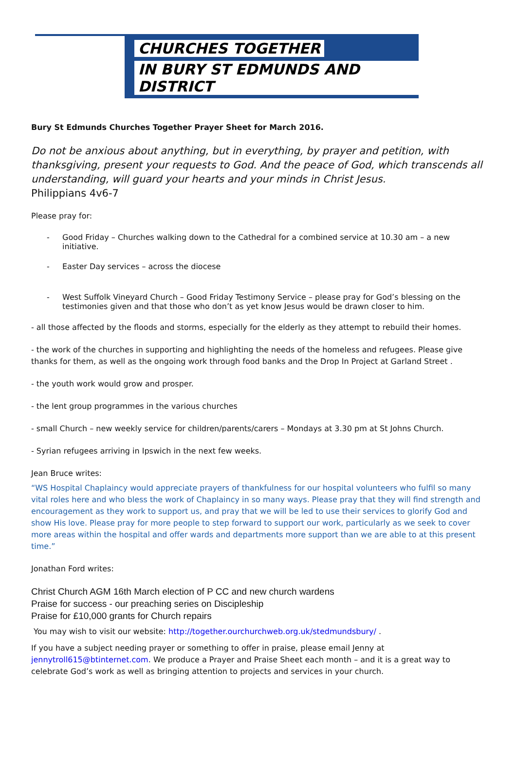CHURCHES TOGETHER
IN BURY ST EDMUNDS AND DISTRICT
Bury St Edmunds Churches Together Prayer Sheet for March 2016.
Do not be anxious about anything, but in everything, by prayer and petition, with thanksgiving, present your requests to God. And the peace of God, which transcends all understanding, will guard your hearts and your minds in Christ Jesus.
Philippians 4v6-7
Please pray for:
- Good Friday – Churches walking down to the Cathedral for a combined service at 10.30 am – a new initiative.
- Easter Day services – across the diocese
- West Suffolk Vineyard Church – Good Friday Testimony Service – please pray for God’s blessing on the testimonies given and that those who don’t as yet know Jesus would be drawn closer to him.
- all those affected by the floods and storms, especially for the elderly as they attempt to rebuild their homes.
- the work of the churches in supporting and highlighting the needs of the homeless and refugees. Please give thanks for them, as well as the ongoing work through food banks and the Drop In Project at Garland Street .
- the youth work would grow and prosper.
- the lent group programmes in the various churches
- small Church – new weekly service for children/parents/carers – Mondays at 3.30 pm at St Johns Church.
- Syrian refugees arriving in Ipswich in the next few weeks.
Jean Bruce writes:
“WS Hospital Chaplaincy would appreciate prayers of thankfulness for our hospital volunteers who fulfil so many vital roles here and who bless the work of Chaplaincy in so many ways. Please pray that they will find strength and encouragement as they work to support us, and pray that we will be led to use their services to glorify God and show His love. Please pray for more people to step forward to support our work, particularly as we seek to cover more areas within the hospital and offer wards and departments more support than we are able to at this present time.”
Jonathan Ford writes:
Christ Church AGM 16th March election of P CC and new church wardens
Praise for success - our preaching series on Discipleship
Praise for £10,000 grants for Church repairs
You may wish to visit our website: http://together.ourchurchweb.org.uk/stedmundsbury/ .
If you have a subject needing prayer or something to offer in praise, please email Jenny at jennytroll615@btinternet.com. We produce a Prayer and Praise Sheet each month – and it is a great way to celebrate God’s work as well as bringing attention to projects and services in your church.